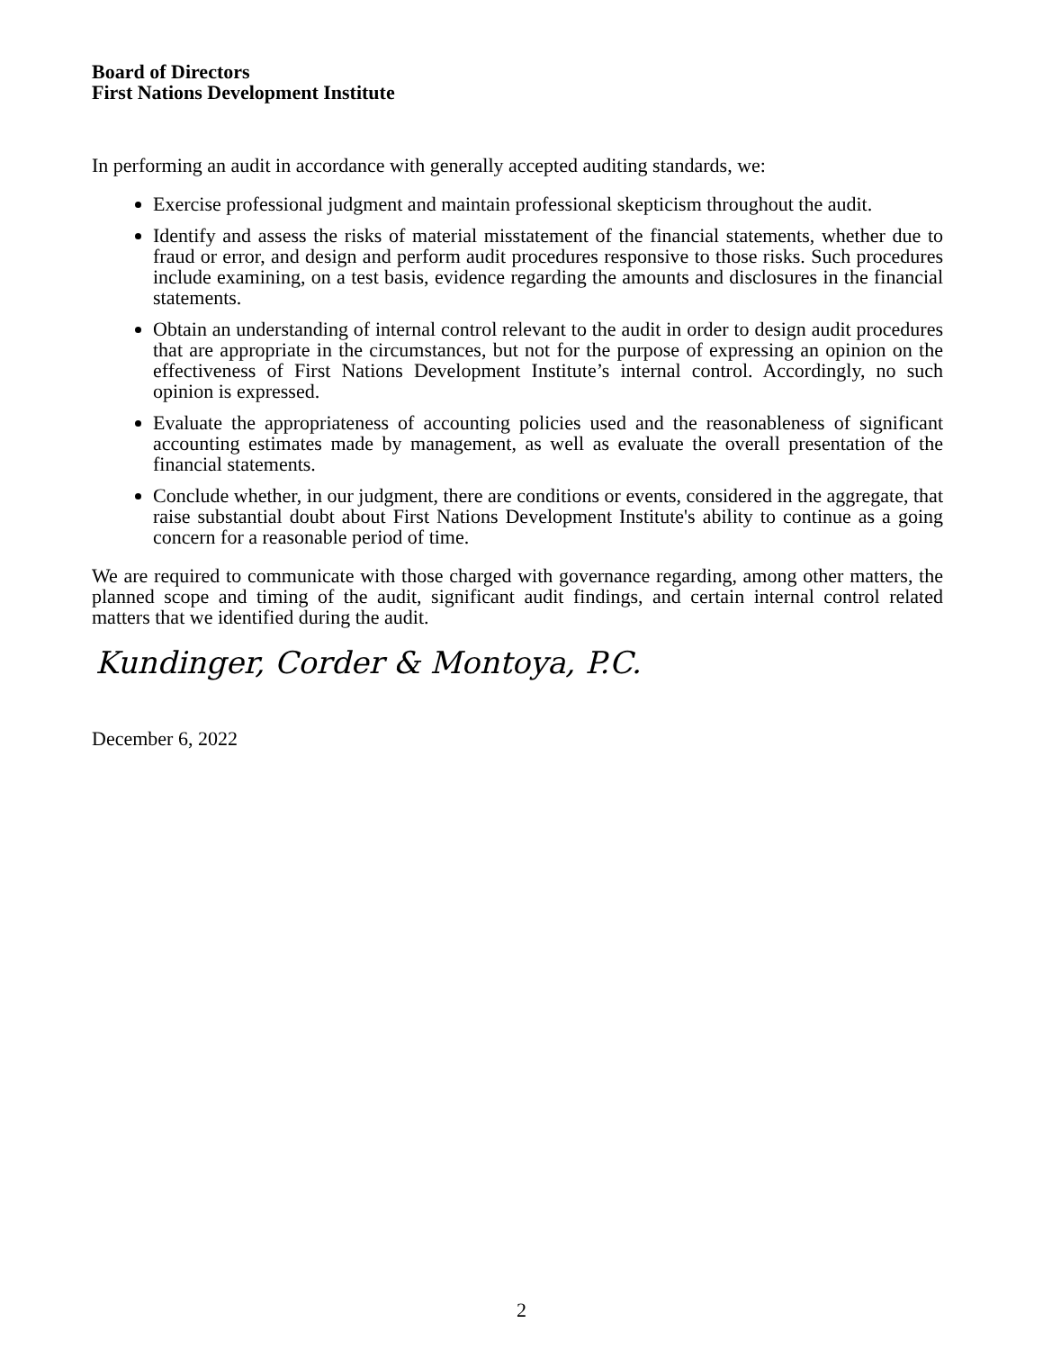Board of Directors
First Nations Development Institute
In performing an audit in accordance with generally accepted auditing standards, we:
Exercise professional judgment and maintain professional skepticism throughout the audit.
Identify and assess the risks of material misstatement of the financial statements, whether due to fraud or error, and design and perform audit procedures responsive to those risks. Such procedures include examining, on a test basis, evidence regarding the amounts and disclosures in the financial statements.
Obtain an understanding of internal control relevant to the audit in order to design audit procedures that are appropriate in the circumstances, but not for the purpose of expressing an opinion on the effectiveness of First Nations Development Institute’s internal control. Accordingly, no such opinion is expressed.
Evaluate the appropriateness of accounting policies used and the reasonableness of significant accounting estimates made by management, as well as evaluate the overall presentation of the financial statements.
Conclude whether, in our judgment, there are conditions or events, considered in the aggregate, that raise substantial doubt about First Nations Development Institute's ability to continue as a going concern for a reasonable period of time.
We are required to communicate with those charged with governance regarding, among other matters, the planned scope and timing of the audit, significant audit findings, and certain internal control related matters that we identified during the audit.
Kundinger, Corder & Montoya, P.C.
December 6, 2022
2